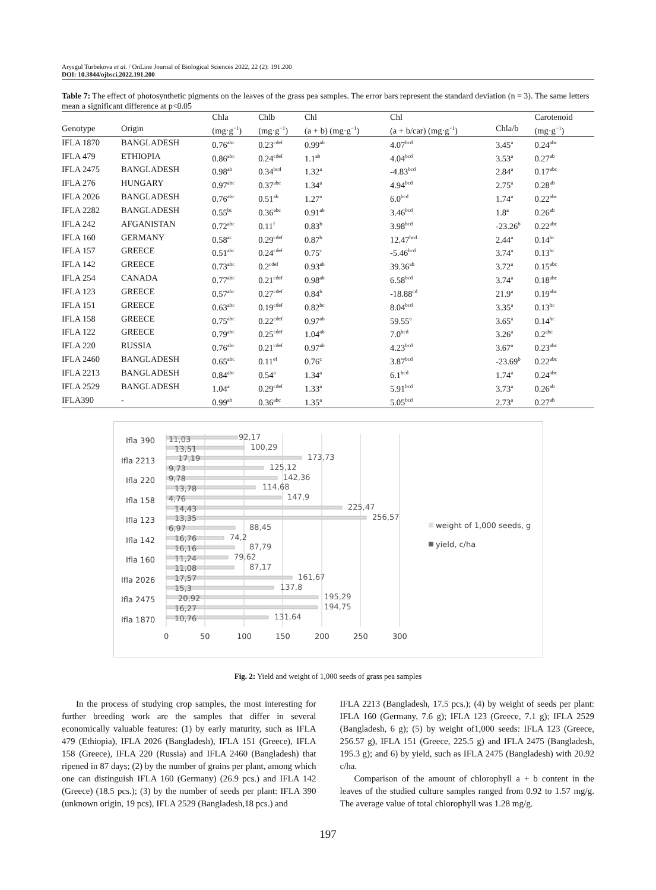Arysgul Turbekova et al. / OnLine Journal of Biological Sciences 2022, 22 (2): 191.200
DOI: 10.3844/ojbsci.2022.191.200
Table 7: The effect of photosynthetic pigments on the leaves of the grass pea samples. The error bars represent the standard deviation (n = 3). The same letters mean a significant difference at p<0.05
| | | Chla | Chlb | Chl | Chl | | Carotenoid |
| --- | --- | --- | --- | --- | --- | --- | --- |
| Genotype | Origin | (mg·g<sup>−1</sup>) | (mg·g<sup>−1</sup>) | (a + b) (mg·g<sup>−1</sup>) | (a + b/car) (mg·g<sup>−1</sup>) | Chla/b | (mg·g<sup>−1</sup>) |
| IFLA 1870 | BANGLADESH | 0.76<sup>abc</sup> | 0.23<sup>cdef</sup> | 0.99<sup>ab</sup> | 4.07<sup>bcd</sup> | 3.45<sup>a</sup> | 0.24<sup>abc</sup> |
| IFLA 479 | ETHIOPIA | 0.86<sup>abc</sup> | 0.24<sup>cdef</sup> | 1.1<sup>ab</sup> | 4.04<sup>bcd</sup> | 3.53<sup>a</sup> | 0.27<sup>ab</sup> |
| IFLA 2475 | BANGLADESH | 0.98<sup>ab</sup> | 0.34<sup>bcd</sup> | 1.32<sup>a</sup> | -4.83<sup>bcd</sup> | 2.84<sup>a</sup> | 0.17<sup>abc</sup> |
| IFLA 276 | HUNGARY | 0.97<sup>abc</sup> | 0.37<sup>abc</sup> | 1.34<sup>a</sup> | 4.94<sup>bcd</sup> | 2.75<sup>a</sup> | 0.28<sup>ab</sup> |
| IFLA 2026 | BANGLADESH | 0.76<sup>abc</sup> | 0.51<sup>ab</sup> | 1.27<sup>a</sup> | 6.0<sup>bcd</sup> | 1.74<sup>a</sup> | 0.22<sup>abc</sup> |
| IFLA 2282 | BANGLADESH | 0.55<sup>bc</sup> | 0.36<sup>abc</sup> | 0.91<sup>ab</sup> | 3.46<sup>bcd</sup> | 1.8<sup>a</sup> | 0.26<sup>ab</sup> |
| IFLA 242 | AFGANISTAN | 0.72<sup>abc</sup> | 0.11<sup>f</sup> | 0.83<sup>b</sup> | 3.98<sup>bcd</sup> | -23.26<sup>b</sup> | 0.22<sup>abc</sup> |
| IFLA 160 | GERMANY | 0.58<sup>ac</sup> | 0.29<sup>cdef</sup> | 0.87<sup>b</sup> | 12.47<sup>bcd</sup> | 2.44<sup>a</sup> | 0.14<sup>bc</sup> |
| IFLA 157 | GREECE | 0.51<sup>abc</sup> | 0.24<sup>cdef</sup> | 0.75<sup>c</sup> | -5.46<sup>bcd</sup> | 3.74<sup>a</sup> | 0.13<sup>bc</sup> |
| IFLA 142 | GREECE | 0.73<sup>abc</sup> | 0.2<sup>cdef</sup> | 0.93<sup>ab</sup> | 39.36<sup>ab</sup> | 3.72<sup>a</sup> | 0.15<sup>abc</sup> |
| IFLA 254 | CANADA | 0.77<sup>abc</sup> | 0.21<sup>cdef</sup> | 0.98<sup>ab</sup> | 6.58<sup>bcd</sup> | 3.74<sup>a</sup> | 0.18<sup>abc</sup> |
| IFLA 123 | GREECE | 0.57<sup>abc</sup> | 0.27<sup>cdef</sup> | 0.84<sup>b</sup> | -18.88<sup>cd</sup> | 21.9<sup>a</sup> | 0.19<sup>abc</sup> |
| IFLA 151 | GREECE | 0.63<sup>abc</sup> | 0.19<sup>cdef</sup> | 0.82<sup>bc</sup> | 8.04<sup>bcd</sup> | 3.35<sup>a</sup> | 0.13<sup>bc</sup> |
| IFLA 158 | GREECE | 0.75<sup>abc</sup> | 0.22<sup>cdef</sup> | 0.97<sup>ab</sup> | 59.55<sup>a</sup> | 3.65<sup>a</sup> | 0.14<sup>bc</sup> |
| IFLA 122 | GREECE | 0.79<sup>abc</sup> | 0.25<sup>cdef</sup> | 1.04<sup>ab</sup> | 7.0<sup>bcd</sup> | 3.26<sup>a</sup> | 0.2<sup>abc</sup> |
| IFLA 220 | RUSSIA | 0.76<sup>abc</sup> | 0.21<sup>cdef</sup> | 0.97<sup>ab</sup> | 4.23<sup>bcd</sup> | 3.67<sup>a</sup> | 0.23<sup>abc</sup> |
| IFLA 2460 | BANGLADESH | 0.65<sup>abc</sup> | 0.11<sup>ef</sup> | 0.76<sup>c</sup> | 3.87<sup>bcd</sup> | -23.69<sup>b</sup> | 0.22<sup>abc</sup> |
| IFLA 2213 | BANGLADESH | 0.84<sup>abc</sup> | 0.54<sup>a</sup> | 1.34<sup>a</sup> | 6.1<sup>bcd</sup> | 1.74<sup>a</sup> | 0.24<sup>abc</sup> |
| IFLA 2529 | BANGLADESH | 1.04<sup>a</sup> | 0.29<sup>cdef</sup> | 1.33<sup>a</sup> | 5.91<sup>bcd</sup> | 3.73<sup>a</sup> | 0.26<sup>ab</sup> |
| IFLA390 | - | 0.99<sup>ab</sup> | 0.36<sup>abc</sup> | 1.35<sup>a</sup> | 5.05<sup>bcd</sup> | 2.73<sup>a</sup> | 0.27<sup>ab</sup> |
Ifla 390
Ifla 2213
Ifla 220
Ifla 158
Ifla 123
Ifla 142
Ifla 160
Ifla 2026
Ifla 2475
Ifla 1870
11,03
92,17
13,51
100,29
17,19
173,73
9,73
125,12
9,78
142,36
13,78
114,68
4,76
147,9
14,43
225,47
13,35
256,57
6,97
88,45
16,76
74,2
16,16
87,79
11,24
79,62
11,08
87,17
17,57
161,67
15,3
137,8
20,92
195,29
16,27
194,75
10,76
131,64
0
50
100
150
200
250
300
weight of 1,000 seeds, g
yield, c/ha
Fig. 2: Yield and weight of 1,000 seeds of grass pea samples
In the process of studying crop samples, the most interesting for further breeding work are the samples that differ in several economically valuable features: (1) by early maturity, such as IFLA 479 (Ethiopia), IFLA 2026 (Bangladesh), IFLA 151 (Greece), IFLA 158 (Greece), IFLA 220 (Russia) and IFLA 2460 (Bangladesh) that ripened in 87 days; (2) by the number of grains per plant, among which one can distinguish IFLA 160 (Germany) (26.9 pcs.) and IFLA 142 (Greece) (18.5 pcs.); (3) by the number of seeds per plant: IFLA 390 (unknown origin, 19 pcs), IFLA 2529 (Bangladesh,18 pcs.) and
IFLA 2213 (Bangladesh, 17.5 pcs.); (4) by weight of seeds per plant: IFLA 160 (Germany, 7.6 g); IFLA 123 (Greece, 7.1 g); IFLA 2529 (Bangladesh, 6 g); (5) by weight of1,000 seeds: IFLA 123 (Greece, 256.57 g), IFLA 151 (Greece, 225.5 g) and IFLA 2475 (Bangladesh, 195.3 g); and 6) by yield, such as IFLA 2475 (Bangladesh) with 20.92 c/ha.
Comparison of the amount of chlorophyll a + b content in the leaves of the studied culture samples ranged from 0.92 to 1.57 mg/g. The average value of total chlorophyll was 1.28 mg/g.
197